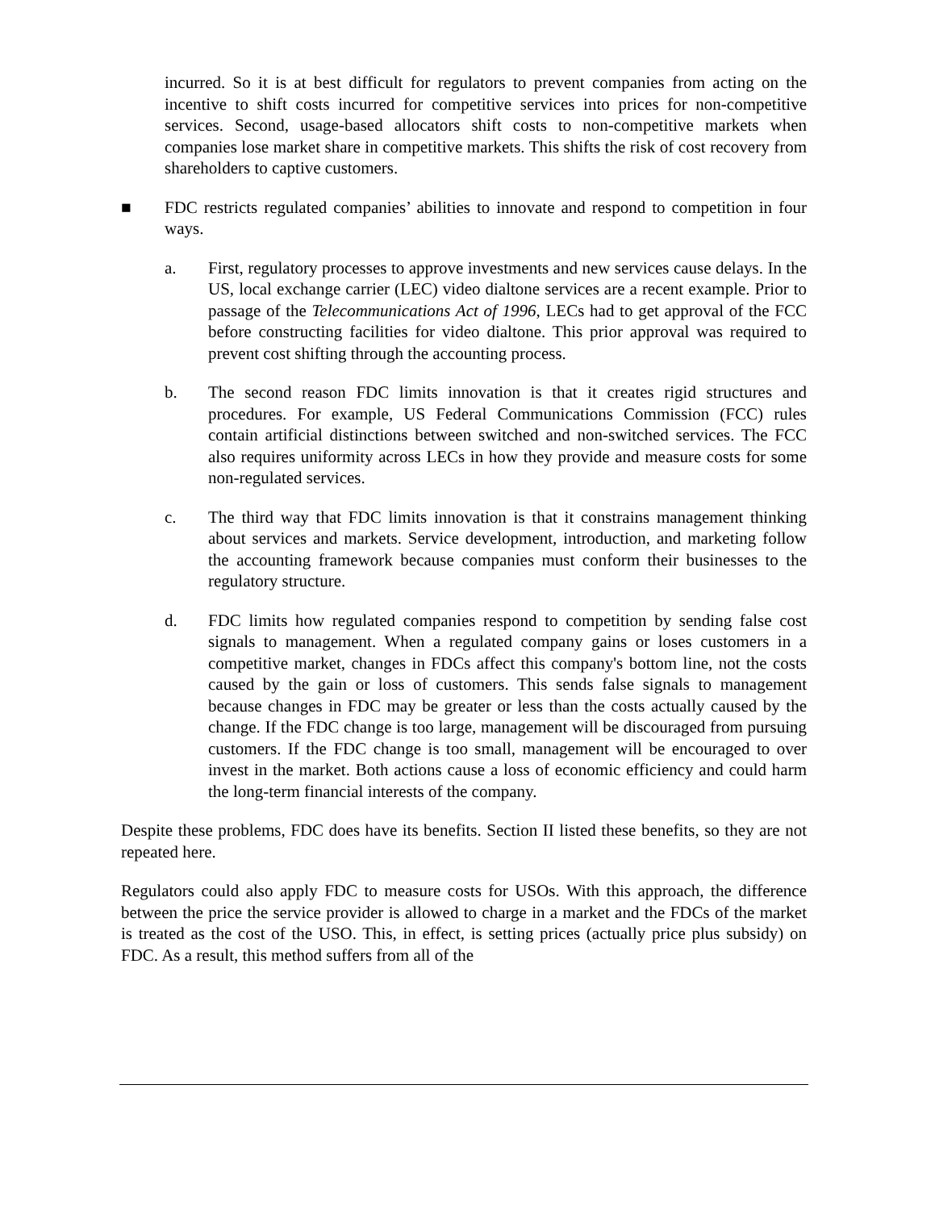incurred. So it is at best difficult for regulators to prevent companies from acting on the incentive to shift costs incurred for competitive services into prices for non-competitive services. Second, usage-based allocators shift costs to non-competitive markets when companies lose market share in competitive markets. This shifts the risk of cost recovery from shareholders to captive customers.
■ FDC restricts regulated companies’ abilities to innovate and respond to competition in four ways.
a. First, regulatory processes to approve investments and new services cause delays. In the US, local exchange carrier (LEC) video dialtone services are a recent example. Prior to passage of the Telecommunications Act of 1996, LECs had to get approval of the FCC before constructing facilities for video dialtone. This prior approval was required to prevent cost shifting through the accounting process.
b. The second reason FDC limits innovation is that it creates rigid structures and procedures. For example, US Federal Communications Commission (FCC) rules contain artificial distinctions between switched and non-switched services. The FCC also requires uniformity across LECs in how they provide and measure costs for some non-regulated services.
c. The third way that FDC limits innovation is that it constrains management thinking about services and markets. Service development, introduction, and marketing follow the accounting framework because companies must conform their businesses to the regulatory structure.
d. FDC limits how regulated companies respond to competition by sending false cost signals to management. When a regulated company gains or loses customers in a competitive market, changes in FDCs affect this company's bottom line, not the costs caused by the gain or loss of customers. This sends false signals to management because changes in FDC may be greater or less than the costs actually caused by the change. If the FDC change is too large, management will be discouraged from pursuing customers. If the FDC change is too small, management will be encouraged to over invest in the market. Both actions cause a loss of economic efficiency and could harm the long-term financial interests of the company.
Despite these problems, FDC does have its benefits. Section II listed these benefits, so they are not repeated here.
Regulators could also apply FDC to measure costs for USOs. With this approach, the difference between the price the service provider is allowed to charge in a market and the FDCs of the market is treated as the cost of the USO. This, in effect, is setting prices (actually price plus subsidy) on FDC. As a result, this method suffers from all of the